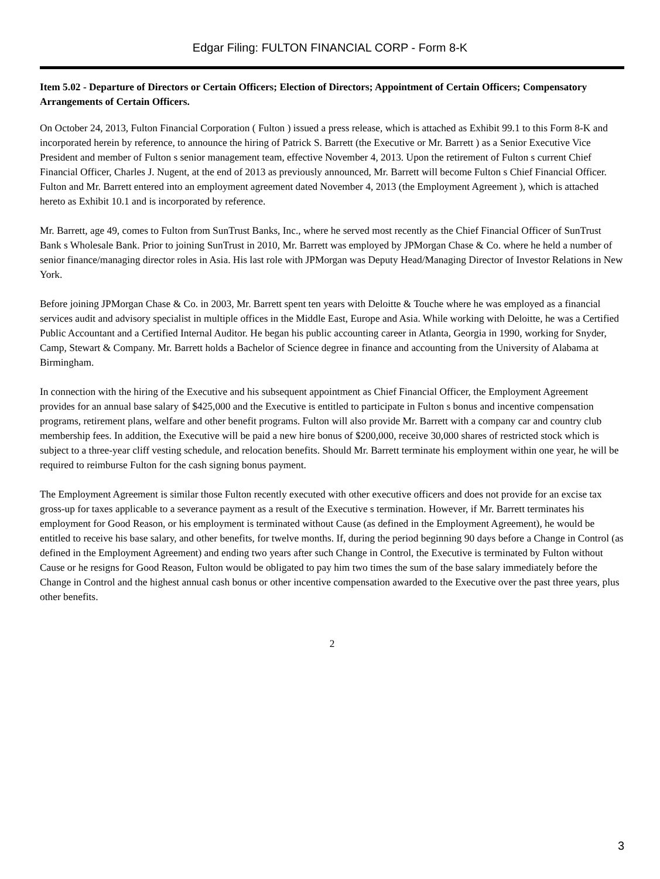Edgar Filing: FULTON FINANCIAL CORP - Form 8-K
Item 5.02 - Departure of Directors or Certain Officers; Election of Directors; Appointment of Certain Officers; Compensatory Arrangements of Certain Officers.
On October 24, 2013, Fulton Financial Corporation ( Fulton ) issued a press release, which is attached as Exhibit 99.1 to this Form 8-K and incorporated herein by reference, to announce the hiring of Patrick S. Barrett (the Executive or Mr. Barrett ) as a Senior Executive Vice President and member of Fulton s senior management team, effective November 4, 2013. Upon the retirement of Fulton s current Chief Financial Officer, Charles J. Nugent, at the end of 2013 as previously announced, Mr. Barrett will become Fulton s Chief Financial Officer. Fulton and Mr. Barrett entered into an employment agreement dated November 4, 2013 (the Employment Agreement ), which is attached hereto as Exhibit 10.1 and is incorporated by reference.
Mr. Barrett, age 49, comes to Fulton from SunTrust Banks, Inc., where he served most recently as the Chief Financial Officer of SunTrust Bank s Wholesale Bank. Prior to joining SunTrust in 2010, Mr. Barrett was employed by JPMorgan Chase & Co. where he held a number of senior finance/managing director roles in Asia. His last role with JPMorgan was Deputy Head/Managing Director of Investor Relations in New York.
Before joining JPMorgan Chase & Co. in 2003, Mr. Barrett spent ten years with Deloitte & Touche where he was employed as a financial services audit and advisory specialist in multiple offices in the Middle East, Europe and Asia. While working with Deloitte, he was a Certified Public Accountant and a Certified Internal Auditor. He began his public accounting career in Atlanta, Georgia in 1990, working for Snyder, Camp, Stewart & Company. Mr. Barrett holds a Bachelor of Science degree in finance and accounting from the University of Alabama at Birmingham.
In connection with the hiring of the Executive and his subsequent appointment as Chief Financial Officer, the Employment Agreement provides for an annual base salary of $425,000 and the Executive is entitled to participate in Fulton s bonus and incentive compensation programs, retirement plans, welfare and other benefit programs. Fulton will also provide Mr. Barrett with a company car and country club membership fees. In addition, the Executive will be paid a new hire bonus of $200,000, receive 30,000 shares of restricted stock which is subject to a three-year cliff vesting schedule, and relocation benefits. Should Mr. Barrett terminate his employment within one year, he will be required to reimburse Fulton for the cash signing bonus payment.
The Employment Agreement is similar those Fulton recently executed with other executive officers and does not provide for an excise tax gross-up for taxes applicable to a severance payment as a result of the Executive s termination. However, if Mr. Barrett terminates his employment for Good Reason, or his employment is terminated without Cause (as defined in the Employment Agreement), he would be entitled to receive his base salary, and other benefits, for twelve months. If, during the period beginning 90 days before a Change in Control (as defined in the Employment Agreement) and ending two years after such Change in Control, the Executive is terminated by Fulton without Cause or he resigns for Good Reason, Fulton would be obligated to pay him two times the sum of the base salary immediately before the Change in Control and the highest annual cash bonus or other incentive compensation awarded to the Executive over the past three years, plus other benefits.
2
3